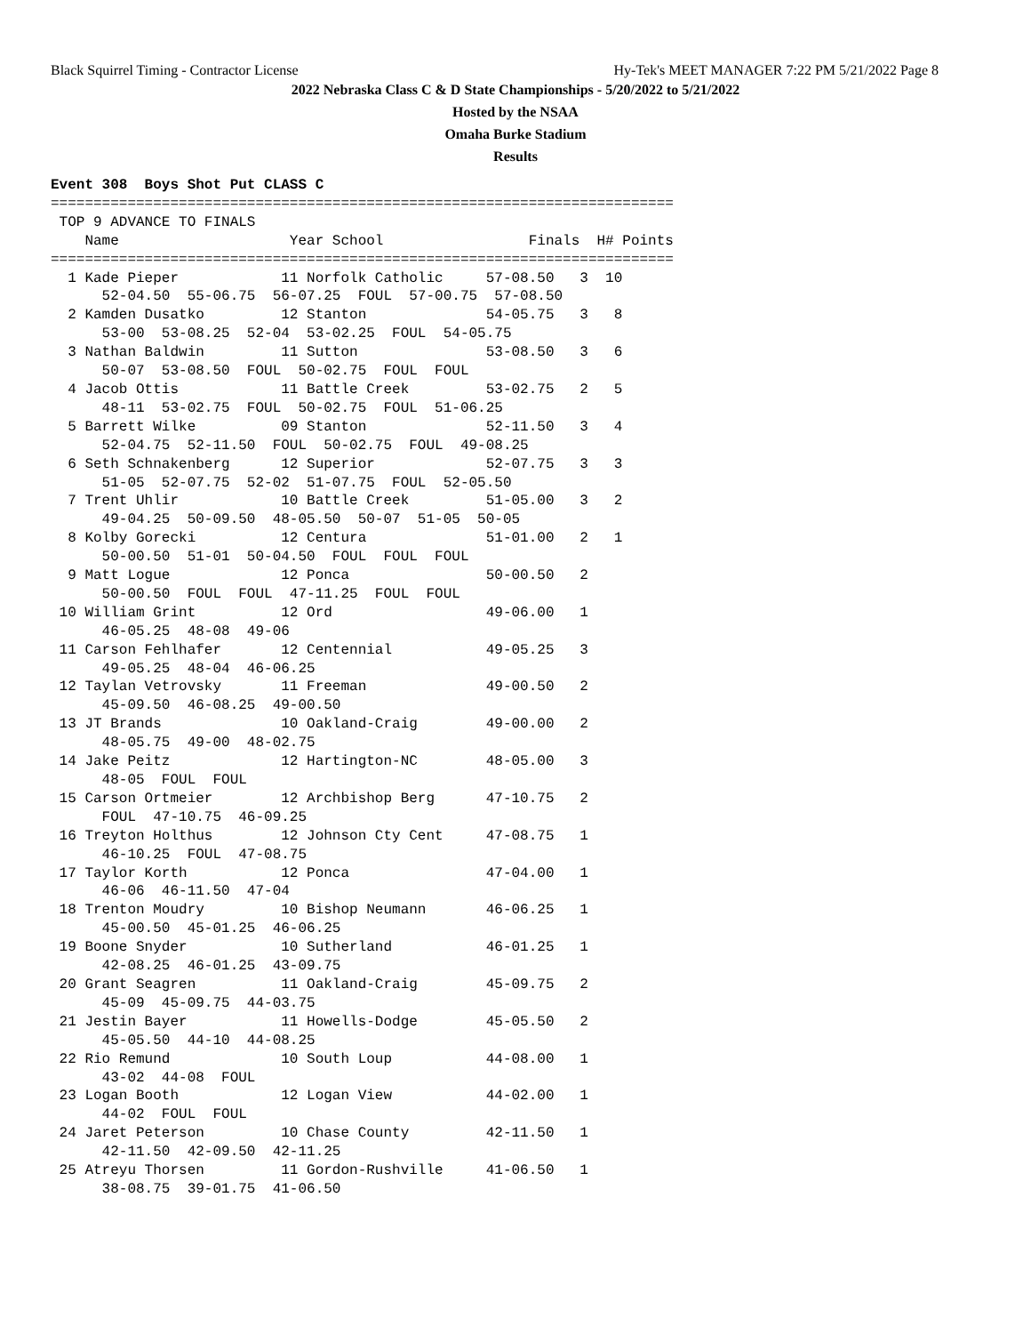Black Squirrel Timing - Contractor License Hy-Tek's MEET MANAGER 7:22 PM 5/21/2022 Page 8
2022 Nebraska Class C & D State Championships - 5/20/2022 to 5/21/2022
Hosted by the NSAA
Omaha Burke Stadium
Results
Event 308  Boys Shot Put CLASS C
=========================================================================
 TOP 9 ADVANCE TO FINALS
    Name                    Year School                 Finals  H# Points
=========================================================================
  1 Kade Pieper            11 Norfolk Catholic     57-08.50   3  10  
      52-04.50  55-06.75  56-07.25  FOUL  57-00.75  57-08.50
  2 Kamden Dusatko         12 Stanton              54-05.75   3   8  
      53-00  53-08.25  52-04  53-02.25  FOUL  54-05.75
  3 Nathan Baldwin         11 Sutton               53-08.50   3   6  
      50-07  53-08.50  FOUL  50-02.75  FOUL  FOUL
  4 Jacob Ottis            11 Battle Creek         53-02.75   2   5  
      48-11  53-02.75  FOUL  50-02.75  FOUL  51-06.25
  5 Barrett Wilke          09 Stanton              52-11.50   3   4  
      52-04.75  52-11.50  FOUL  50-02.75  FOUL  49-08.25
  6 Seth Schnakenberg      12 Superior             52-07.75   3   3  
      51-05  52-07.75  52-02  51-07.75  FOUL  52-05.50
  7 Trent Uhlir            10 Battle Creek         51-05.00   3   2  
      49-04.25  50-09.50  48-05.50  50-07  51-05  50-05
  8 Kolby Gorecki          12 Centura              51-01.00   2   1  
      50-00.50  51-01  50-04.50  FOUL  FOUL  FOUL
  9 Matt Logue             12 Ponca                50-00.50   2 
      50-00.50  FOUL  FOUL  47-11.25  FOUL  FOUL
 10 William Grint          12 Ord                  49-06.00   1 
      46-05.25  48-08  49-06
 11 Carson Fehlhafer       12 Centennial           49-05.25   3 
      49-05.25  48-04  46-06.25
 12 Taylan Vetrovsky       11 Freeman              49-00.50   2 
      45-09.50  46-08.25  49-00.50
 13 JT Brands              10 Oakland-Craig        49-00.00   2 
      48-05.75  49-00  48-02.75
 14 Jake Peitz             12 Hartington-NC        48-05.00   3 
      48-05  FOUL  FOUL
 15 Carson Ortmeier        12 Archbishop Berg      47-10.75   2 
      FOUL  47-10.75  46-09.25
 16 Treyton Holthus        12 Johnson Cty Cent     47-08.75   1 
      46-10.25  FOUL  47-08.75
 17 Taylor Korth           12 Ponca                47-04.00   1 
      46-06  46-11.50  47-04
 18 Trenton Moudry         10 Bishop Neumann       46-06.25   1 
      45-00.50  45-01.25  46-06.25
 19 Boone Snyder           10 Sutherland           46-01.25   1 
      42-08.25  46-01.25  43-09.75
 20 Grant Seagren          11 Oakland-Craig        45-09.75   2 
      45-09  45-09.75  44-03.75
 21 Jestin Bayer           11 Howells-Dodge        45-05.50   2 
      45-05.50  44-10  44-08.25
 22 Rio Remund             10 South Loup           44-08.00   1 
      43-02  44-08  FOUL
 23 Logan Booth            12 Logan View           44-02.00   1 
      44-02  FOUL  FOUL
 24 Jaret Peterson         10 Chase County         42-11.50   1 
      42-11.50  42-09.50  42-11.25
 25 Atreyu Thorsen         11 Gordon-Rushville     41-06.50   1 
      38-08.75  39-01.75  41-06.50